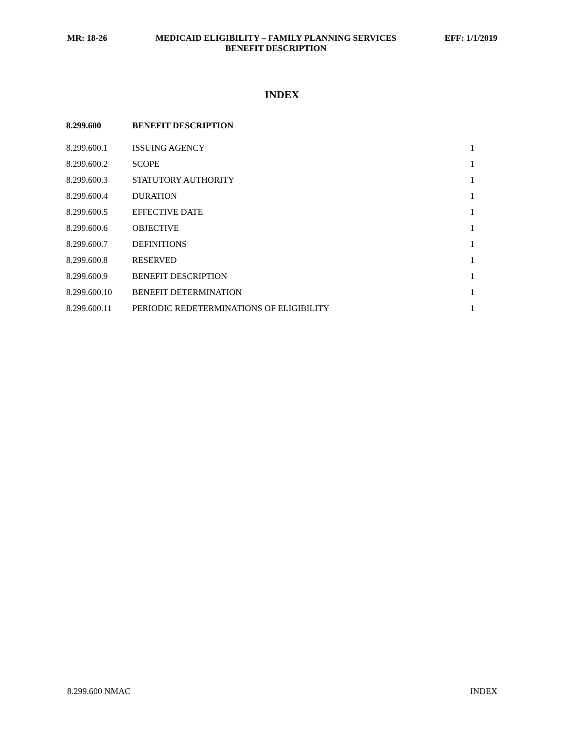MR: 18-26 MEDICAID ELIGIBILITY – FAMILY PLANNING SERVICES
BENEFIT DESCRIPTION EFF: 1/1/2019
INDEX
| 8.299.600 | BENEFIT DESCRIPTION | |
| --- | --- | --- |
| 8.299.600.1 | ISSUING AGENCY | 1 |
| 8.299.600.2 | SCOPE | 1 |
| 8.299.600.3 | STATUTORY AUTHORITY | 1 |
| 8.299.600.4 | DURATION | 1 |
| 8.299.600.5 | EFFECTIVE DATE | 1 |
| 8.299.600.6 | OBJECTIVE | 1 |
| 8.299.600.7 | DEFINITIONS | 1 |
| 8.299.600.8 | RESERVED | 1 |
| 8.299.600.9 | BENEFIT DESCRIPTION | 1 |
| 8.299.600.10 | BENEFIT DETERMINATION | 1 |
| 8.299.600.11 | PERIODIC REDETERMINATIONS OF ELIGIBILITY | 1 |
8.299.600 NMAC INDEX